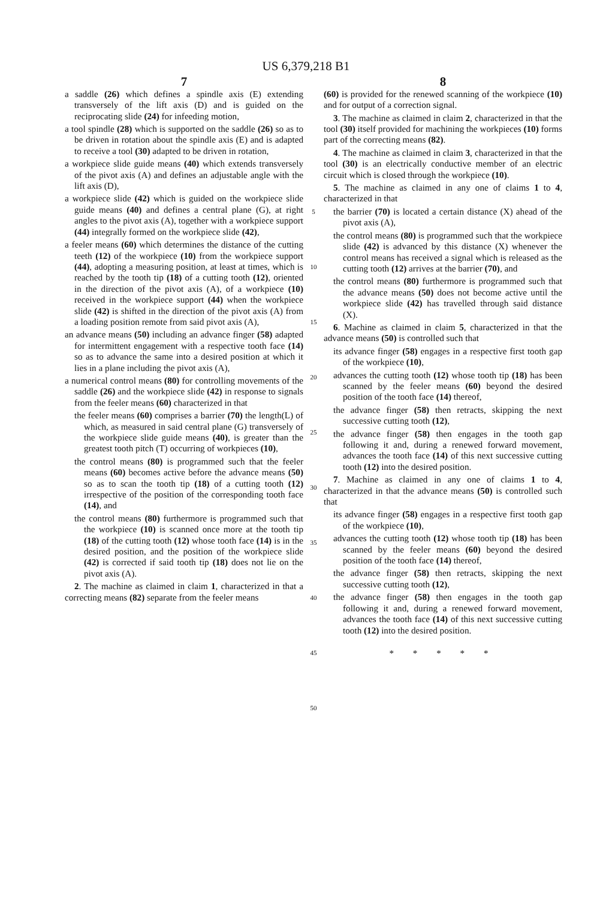US 6,379,218 B1
7
a saddle (26) which defines a spindle axis (E) extending transversely of the lift axis (D) and is guided on the reciprocating slide (24) for infeeding motion,
a tool spindle (28) which is supported on the saddle (26) so as to be driven in rotation about the spindle axis (E) and is adapted to receive a tool (30) adapted to be driven in rotation,
a workpiece slide guide means (40) which extends transversely of the pivot axis (A) and defines an adjustable angle with the lift axis (D),
a workpiece slide (42) which is guided on the workpiece slide guide means (40) and defines a central plane (G), at right angles to the pivot axis (A), together with a workpiece support (44) integrally formed on the workpiece slide (42),
a feeler means (60) which determines the distance of the cutting teeth (12) of the workpiece (10) from the workpiece support (44), adopting a measuring position, at least at times, which is reached by the tooth tip (18) of a cutting tooth (12), oriented in the direction of the pivot axis (A), of a workpiece (10) received in the workpiece support (44) when the workpiece slide (42) is shifted in the direction of the pivot axis (A) from a loading position remote from said pivot axis (A),
an advance means (50) including an advance finger (58) adapted for intermittent engagement with a respective tooth face (14) so as to advance the same into a desired position at which it lies in a plane including the pivot axis (A),
a numerical control means (80) for controlling movements of the saddle (26) and the workpiece slide (42) in response to signals from the feeler means (60) characterized in that
the feeler means (60) comprises a barrier (70) the length(L) of which, as measured in said central plane (G) transversely of the workpiece slide guide means (40), is greater than the greatest tooth pitch (T) occurring of workpieces (10),
the control means (80) is programmed such that the feeler means (60) becomes active before the advance means (50) so as to scan the tooth tip (18) of a cutting tooth (12) irrespective of the position of the corresponding tooth face (14), and
the control means (80) furthermore is programmed such that the workpiece (10) is scanned once more at the tooth tip (18) of the cutting tooth (12) whose tooth face (14) is in the desired position, and the position of the workpiece slide (42) is corrected if said tooth tip (18) does not lie on the pivot axis (A).
2. The machine as claimed in claim 1, characterized in that a correcting means (82) separate from the feeler means
5
10
15
20
25
30
35
40
45
50
8
(60) is provided for the renewed scanning of the workpiece (10) and for output of a correction signal.
3. The machine as claimed in claim 2, characterized in that the tool (30) itself provided for machining the workpieces (10) forms part of the correcting means (82).
4. The machine as claimed in claim 3, characterized in that the tool (30) is an electrically conductive member of an electric circuit which is closed through the workpiece (10).
5. The machine as claimed in any one of claims 1 to 4, characterized in that
the barrier (70) is located a certain distance (X) ahead of the pivot axis (A),
the control means (80) is programmed such that the workpiece slide (42) is advanced by this distance (X) whenever the control means has received a signal which is released as the cutting tooth (12) arrives at the barrier (70), and
the control means (80) furthermore is programmed such that the advance means (50) does not become active until the workpiece slide (42) has travelled through said distance (X).
6. Machine as claimed in claim 5, characterized in that the advance means (50) is controlled such that
its advance finger (58) engages in a respective first tooth gap of the workpiece (10),
advances the cutting tooth (12) whose tooth tip (18) has been scanned by the feeler means (60) beyond the desired position of the tooth face (14) thereof,
the advance finger (58) then retracts, skipping the next successive cutting tooth (12),
the advance finger (58) then engages in the tooth gap following it and, during a renewed forward movement, advances the tooth face (14) of this next successive cutting tooth (12) into the desired position.
7. Machine as claimed in any one of claims 1 to 4, characterized in that the advance means (50) is controlled such that
its advance finger (58) engages in a respective first tooth gap of the workpiece (10),
advances the cutting tooth (12) whose tooth tip (18) has been scanned by the feeler means (60) beyond the desired position of the tooth face (14) thereof,
the advance finger (58) then retracts, skipping the next successive cutting tooth (12),
the advance finger (58) then engages in the tooth gap following it and, during a renewed forward movement, advances the tooth face (14) of this next successive cutting tooth (12) into the desired position.
* * * * *